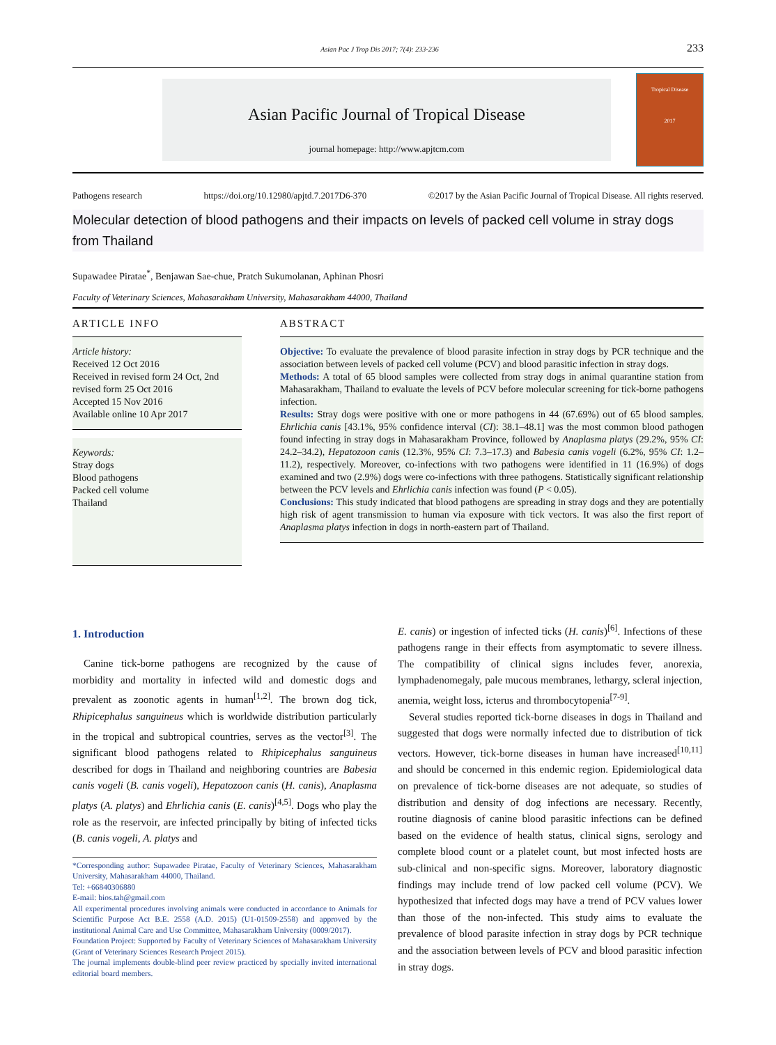Asian Pac J Trop Dis 2017; 7(4): 233-236 233
Asian Pacific Journal of Tropical Disease
journal homepage: http://www.apjtcm.com
Tropical Disease
2017
Pathogens research https://doi.org/10.12980/apjtd.7.2017D6-370 ©2017 by the Asian Pacific Journal of Tropical Disease. All rights reserved.
Molecular detection of blood pathogens and their impacts on levels of packed cell volume in stray dogs from Thailand
Supawadee Piratae<sup>*</sup>, Benjawan Sae-chue, Pratch Sukumolanan, Aphinan Phosri
Faculty of Veterinary Sciences, Mahasarakham University, Mahasarakham 44000, Thailand
ARTICLE INFO
Article history:
Received 12 Oct 2016
Received in revised form 24 Oct, 2nd revised form 25 Oct 2016
Accepted 15 Nov 2016
Available online 10 Apr 2017
Keywords:
Stray dogs
Blood pathogens
Packed cell volume
Thailand
ABSTRACT
Objective: To evaluate the prevalence of blood parasite infection in stray dogs by PCR technique and the association between levels of packed cell volume (PCV) and blood parasitic infection in stray dogs.
Methods: A total of 65 blood samples were collected from stray dogs in animal quarantine station from Mahasarakham, Thailand to evaluate the levels of PCV before molecular screening for tick-borne pathogens infection.
Results: Stray dogs were positive with one or more pathogens in 44 (67.69%) out of 65 blood samples. Ehrlichia canis [43.1%, 95% confidence interval (CI): 38.1–48.1] was the most common blood pathogen found infecting in stray dogs in Mahasarakham Province, followed by Anaplasma platys (29.2%, 95% CI: 24.2–34.2), Hepatozoon canis (12.3%, 95% CI: 7.3–17.3) and Babesia canis vogeli (6.2%, 95% CI: 1.2–11.2), respectively. Moreover, co-infections with two pathogens were identified in 11 (16.9%) of dogs examined and two (2.9%) dogs were co-infections with three pathogens. Statistically significant relationship between the PCV levels and Ehrlichia canis infection was found (P < 0.05).
Conclusions: This study indicated that blood pathogens are spreading in stray dogs and they are potentially high risk of agent transmission to human via exposure with tick vectors. It was also the first report of Anaplasma platys infection in dogs in north-eastern part of Thailand.
1. Introduction
Canine tick-borne pathogens are recognized by the cause of morbidity and mortality in infected wild and domestic dogs and prevalent as zoonotic agents in human<sup>[1,2]</sup>. The brown dog tick, Rhipicephalus sanguineus which is worldwide distribution particularly in the tropical and subtropical countries, serves as the vector<sup>[3]</sup>. The significant blood pathogens related to Rhipicephalus sanguineus described for dogs in Thailand and neighboring countries are Babesia canis vogeli (B. canis vogeli), Hepatozoon canis (H. canis), Anaplasma platys (A. platys) and Ehrlichia canis (E. canis)<sup>[4,5]</sup>. Dogs who play the role as the reservoir, are infected principally by biting of infected ticks (B. canis vogeli, A. platys and
*Corresponding author: Supawadee Piratae, Faculty of Veterinary Sciences, Mahasarakham University, Mahasarakham 44000, Thailand.
Tel: +66840306880
E-mail: bios.tah@gmail.com
All experimental procedures involving animals were conducted in accordance to Animals for Scientific Purpose Act B.E. 2558 (A.D. 2015) (U1-01509-2558) and approved by the institutional Animal Care and Use Committee, Mahasarakham University (0009/2017).
Foundation Project: Supported by Faculty of Veterinary Sciences of Mahasarakham University (Grant of Veterinary Sciences Research Project 2015).
The journal implements double-blind peer review practiced by specially invited international editorial board members.
E. canis) or ingestion of infected ticks (H. canis)<sup>[6]</sup>. Infections of these pathogens range in their effects from asymptomatic to severe illness. The compatibility of clinical signs includes fever, anorexia, lymphadenomegaly, pale mucous membranes, lethargy, scleral injection, anemia, weight loss, icterus and thrombocytopenia<sup>[7-9]</sup>.
Several studies reported tick-borne diseases in dogs in Thailand and suggested that dogs were normally infected due to distribution of tick vectors. However, tick-borne diseases in human have increased<sup>[10,11]</sup> and should be concerned in this endemic region. Epidemiological data on prevalence of tick-borne diseases are not adequate, so studies of distribution and density of dog infections are necessary. Recently, routine diagnosis of canine blood parasitic infections can be defined based on the evidence of health status, clinical signs, serology and complete blood count or a platelet count, but most infected hosts are sub-clinical and non-specific signs. Moreover, laboratory diagnostic findings may include trend of low packed cell volume (PCV). We hypothesized that infected dogs may have a trend of PCV values lower than those of the non-infected. This study aims to evaluate the prevalence of blood parasite infection in stray dogs by PCR technique and the association between levels of PCV and blood parasitic infection in stray dogs.